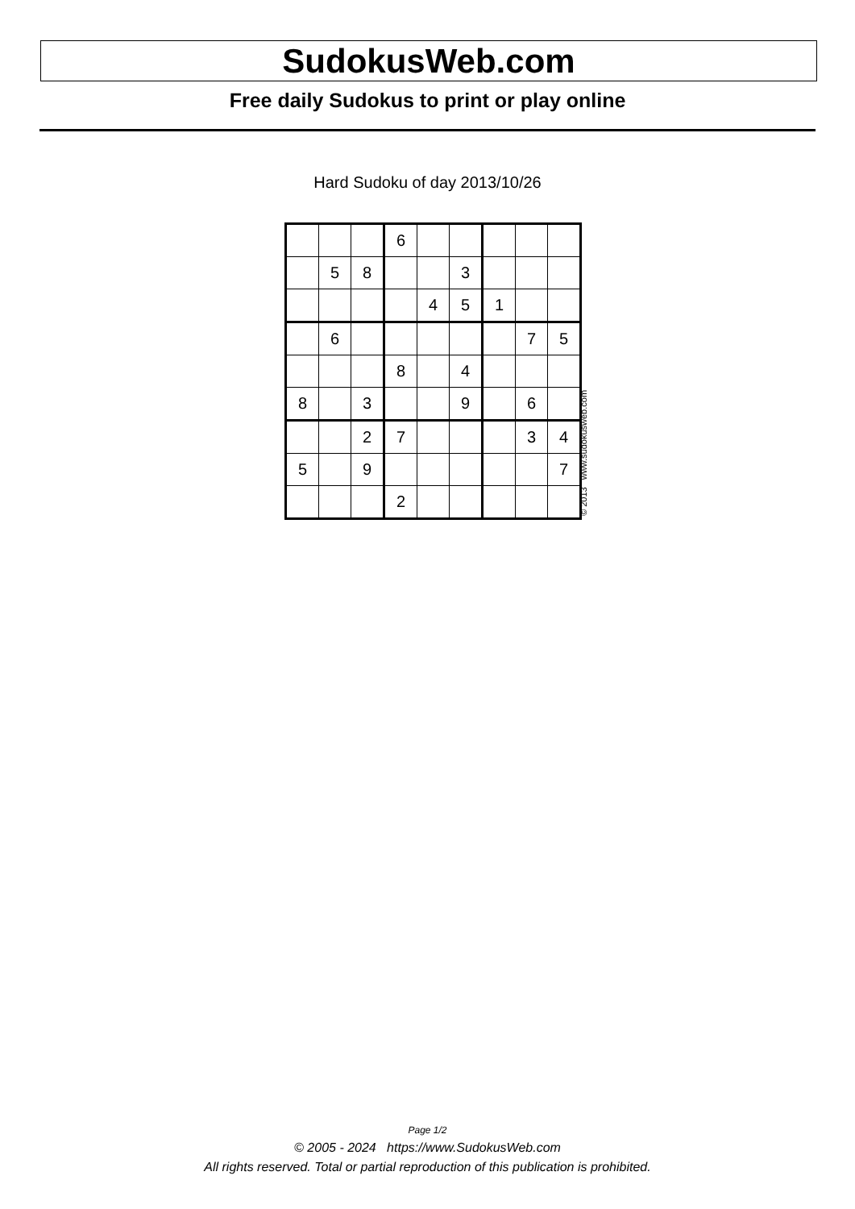SudokusWeb.com
Free daily Sudokus to print or play online
Hard Sudoku of day 2013/10/26
| | | | 6 | | | | | |
| | 5 | 8 | | | 3 | | | |
| | | | | 4 | 5 | 1 | | |
| | 6 | | | | | | 7 | 5 |
| | | | 8 | | 4 | | | |
| 8 | | 3 | | | 9 | | 6 | |
| | | 2 | 7 | | | | 3 | 4 |
| 5 | | 9 | | | | | | 7 |
| | | | 2 | | | | | |
© 2013 www.sudokusweb.com
Page 1/2
© 2005 - 2024 https://www.SudokusWeb.com
All rights reserved. Total or partial reproduction of this publication is prohibited.